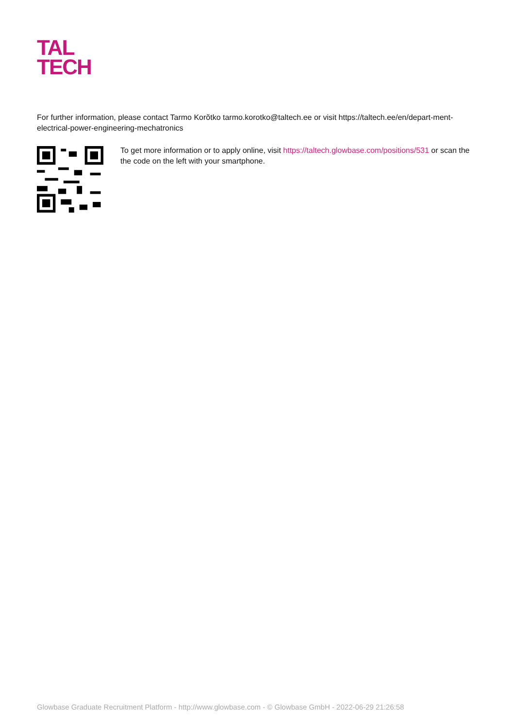TAL
TECH
For further information, please contact Tarmo Korõtko tarmo.korotko@taltech.ee or visit https://taltech.ee/en/depart-ment-electrical-power-engineering-mechatronics
To get more information or to apply online, visit https://taltech.glowbase.com/positions/531 or scan the the code on the left with your smartphone.
Glowbase Graduate Recruitment Platform - http://www.glowbase.com - © Glowbase GmbH - 2022-06-29 21:26:58